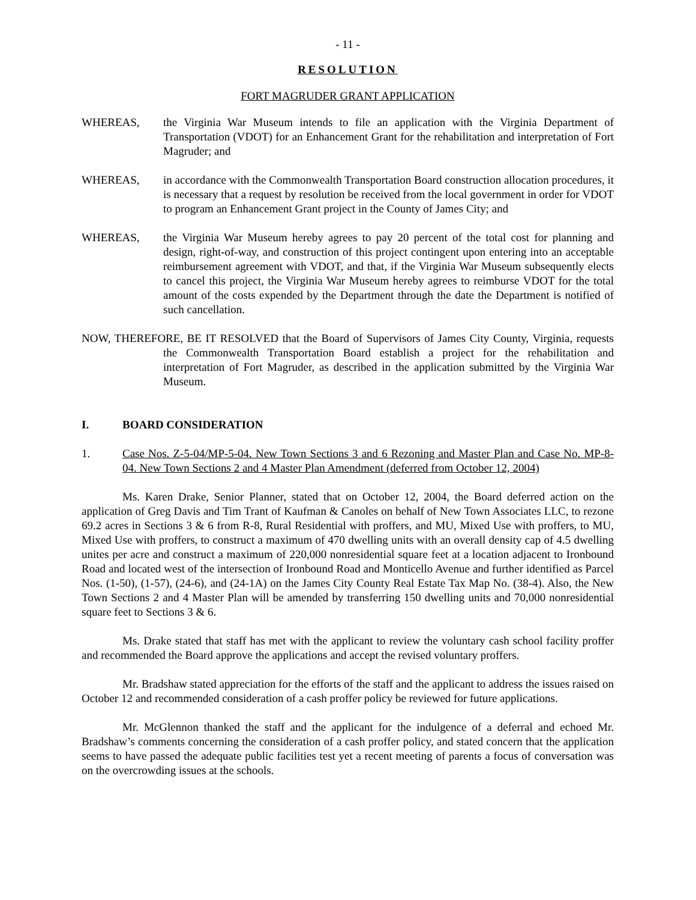- 11 -
RESOLUTION
FORT MAGRUDER GRANT APPLICATION
WHEREAS, the Virginia War Museum intends to file an application with the Virginia Department of Transportation (VDOT) for an Enhancement Grant for the rehabilitation and interpretation of Fort Magruder; and
WHEREAS, in accordance with the Commonwealth Transportation Board construction allocation procedures, it is necessary that a request by resolution be received from the local government in order for VDOT to program an Enhancement Grant project in the County of James City; and
WHEREAS, the Virginia War Museum hereby agrees to pay 20 percent of the total cost for planning and design, right-of-way, and construction of this project contingent upon entering into an acceptable reimbursement agreement with VDOT, and that, if the Virginia War Museum subsequently elects to cancel this project, the Virginia War Museum hereby agrees to reimburse VDOT for the total amount of the costs expended by the Department through the date the Department is notified of such cancellation.
NOW, THEREFORE, BE IT RESOLVED that the Board of Supervisors of James City County, Virginia, requests the Commonwealth Transportation Board establish a project for the rehabilitation and interpretation of Fort Magruder, as described in the application submitted by the Virginia War Museum.
I. BOARD CONSIDERATION
1. Case Nos. Z-5-04/MP-5-04. New Town Sections 3 and 6 Rezoning and Master Plan and Case No. MP-8-04. New Town Sections 2 and 4 Master Plan Amendment (deferred from October 12, 2004)
Ms. Karen Drake, Senior Planner, stated that on October 12, 2004, the Board deferred action on the application of Greg Davis and Tim Trant of Kaufman & Canoles on behalf of New Town Associates LLC, to rezone 69.2 acres in Sections 3 & 6 from R-8, Rural Residential with proffers, and MU, Mixed Use with proffers, to MU, Mixed Use with proffers, to construct a maximum of 470 dwelling units with an overall density cap of 4.5 dwelling unites per acre and construct a maximum of 220,000 nonresidential square feet at a location adjacent to Ironbound Road and located west of the intersection of Ironbound Road and Monticello Avenue and further identified as Parcel Nos. (1-50), (1-57), (24-6), and (24-1A) on the James City County Real Estate Tax Map No. (38-4). Also, the New Town Sections 2 and 4 Master Plan will be amended by transferring 150 dwelling units and 70,000 nonresidential square feet to Sections 3 & 6.
Ms. Drake stated that staff has met with the applicant to review the voluntary cash school facility proffer and recommended the Board approve the applications and accept the revised voluntary proffers.
Mr. Bradshaw stated appreciation for the efforts of the staff and the applicant to address the issues raised on October 12 and recommended consideration of a cash proffer policy be reviewed for future applications.
Mr. McGlennon thanked the staff and the applicant for the indulgence of a deferral and echoed Mr. Bradshaw’s comments concerning the consideration of a cash proffer policy, and stated concern that the application seems to have passed the adequate public facilities test yet a recent meeting of parents a focus of conversation was on the overcrowding issues at the schools.